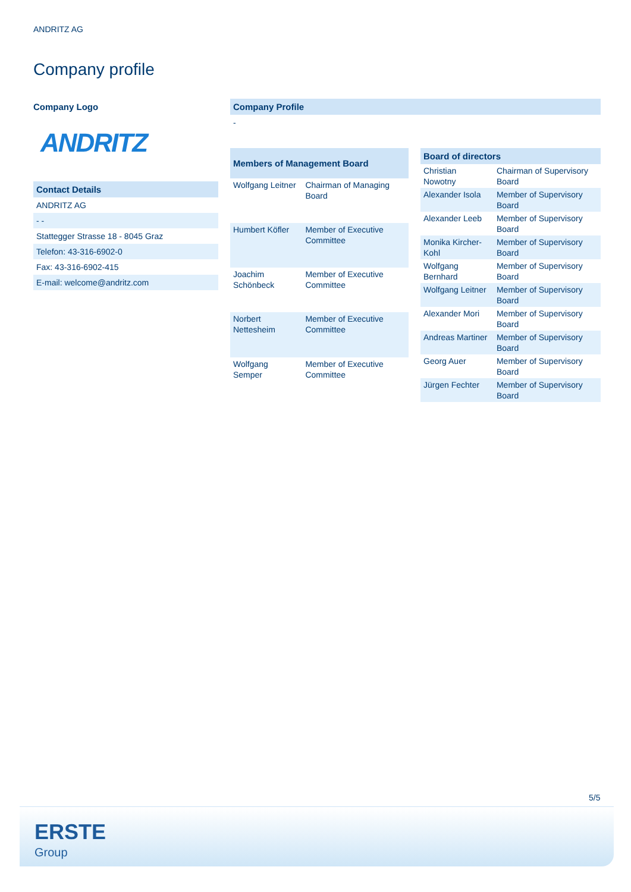ANDRITZ AG
Company profile
Company Logo
ANDRITZ
| Contact Details |
| --- |
| ANDRITZ AG |
| - - |
| Stattegger Strasse 18 - 8045 Graz |
| Telefon: 43-316-6902-0 |
| Fax: 43-316-6902-415 |
| E-mail: welcome@andritz.com |
Company Profile
-
| Members of Management Board | |
| --- | --- |
| Wolfgang Leitner | Chairman of Managing Board |
| Humbert Köfler | Member of Executive Committee |
| Joachim Schönbeck | Member of Executive Committee |
| Norbert Nettesheim | Member of Executive Committee |
| Wolfgang Semper | Member of Executive Committee |
| Board of directors | |
| --- | --- |
| Christian Nowotny | Chairman of Supervisory Board |
| Alexander Isola | Member of Supervisory Board |
| Alexander Leeb | Member of Supervisory Board |
| Monika Kircher-Kohl | Member of Supervisory Board |
| Wolfgang Bernhard | Member of Supervisory Board |
| Wolfgang Leitner | Member of Supervisory Board |
| Alexander Mori | Member of Supervisory Board |
| Andreas Martiner | Member of Supervisory Board |
| Georg Auer | Member of Supervisory Board |
| Jürgen Fechter | Member of Supervisory Board |
5/5
ERSTE
Group